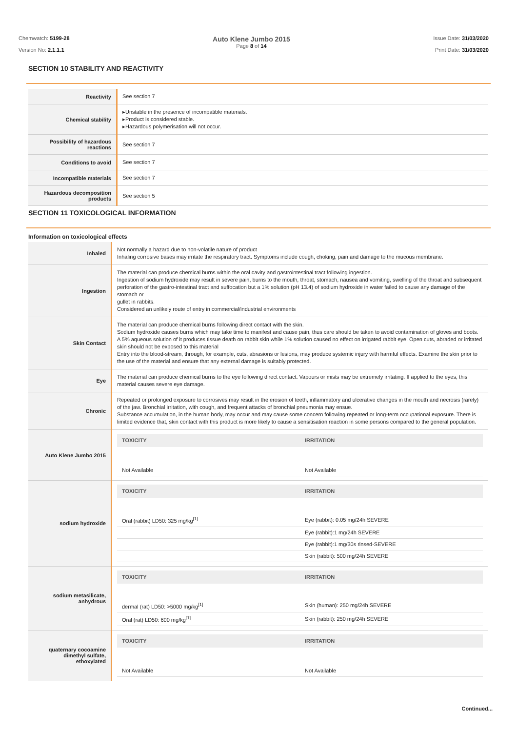Chemwatch: 5199-28
Version No: 2.1.1.1
Auto Klene Jumbo 2015
Page 8 of 14
Issue Date: 31/03/2020
Print Date: 31/03/2020
SECTION 10 STABILITY AND REACTIVITY
| Reactivity | See section 7 |
| Chemical stability | ▸Unstable in the presence of incompatible materials. ▸Product is considered stable. ▸Hazardous polymerisation will not occur. |
| Possibility of hazardous reactions | See section 7 |
| Conditions to avoid | See section 7 |
| Incompatible materials | See section 7 |
| Hazardous decomposition products | See section 5 |
SECTION 11 TOXICOLOGICAL INFORMATION
Information on toxicological effects
| Inhaled | Not normally a hazard due to non-volatile nature of product Inhaling corrosive bases may irritate the respiratory tract. Symptoms include cough, choking, pain and damage to the mucous membrane. |
| Ingestion | The material can produce chemical burns within the oral cavity and gastrointestinal tract following ingestion. Ingestion of sodium hydroxide may result in severe pain, burns to the mouth, throat, stomach, nausea and vomiting, swelling of the throat and subsequent perforation of the gastro-intestinal tract and suffocation but a 1% solution (pH 13.4) of sodium hydroxide in water failed to cause any damage of the stomach or gullet in rabbits. Considered an unlikely route of entry in commercial/industrial environments |
| Skin Contact | The material can produce chemical burns following direct contact with the skin. Sodium hydroxide causes burns which may take time to manifest and cause pain, thus care should be taken to avoid contamination of gloves and boots. A 5% aqueous solution of it produces tissue death on rabbit skin while 1% solution caused no effect on irrigated rabbit eye. Open cuts, abraded or irritated skin should not be exposed to this material Entry into the blood-stream, through, for example, cuts, abrasions or lesions, may produce systemic injury with harmful effects. Examine the skin prior to the use of the material and ensure that any external damage is suitably protected. |
| Eye | The material can produce chemical burns to the eye following direct contact. Vapours or mists may be extremely irritating. If applied to the eyes, this material causes severe eye damage. |
| Chronic | Repeated or prolonged exposure to corrosives may result in the erosion of teeth, inflammatory and ulcerative changes in the mouth and necrosis (rarely) of the jaw. Bronchial irritation, with cough, and frequent attacks of bronchial pneumonia may ensue. Substance accumulation, in the human body, may occur and may cause some concern following repeated or long-term occupational exposure. There is limited evidence that, skin contact with this product is more likely to cause a sensitisation reaction in some persons compared to the general population. |
| Auto Klene Jumbo 2015 | / TOXICITY / IRRITATION / / --- / --- / / Not Available / Not Available / |
| sodium hydroxide | / TOXICITY / IRRITATION / / --- / --- / / Oral (rabbit) LD50: 325 mg/kg<sup>[1]</sup> / Eye (rabbit): 0.05 mg/24h SEVERE / / / Eye (rabbit):1 mg/24h SEVERE / / / Eye (rabbit):1 mg/30s rinsed-SEVERE / / / Skin (rabbit): 500 mg/24h SEVERE / |
| sodium metasilicate, anhydrous | / TOXICITY / IRRITATION / / --- / --- / / dermal (rat) LD50: >5000 mg/kg<sup>[1]</sup> / Skin (human): 250 mg/24h SEVERE / / Oral (rat) LD50: 600 mg/kg<sup>[1]</sup> / Skin (rabbit): 250 mg/24h SEVERE / |
| quaternary cocoamine dimethyl sulfate, ethoxylated | / TOXICITY / IRRITATION / / --- / --- / / Not Available / Not Available / |
Continued...